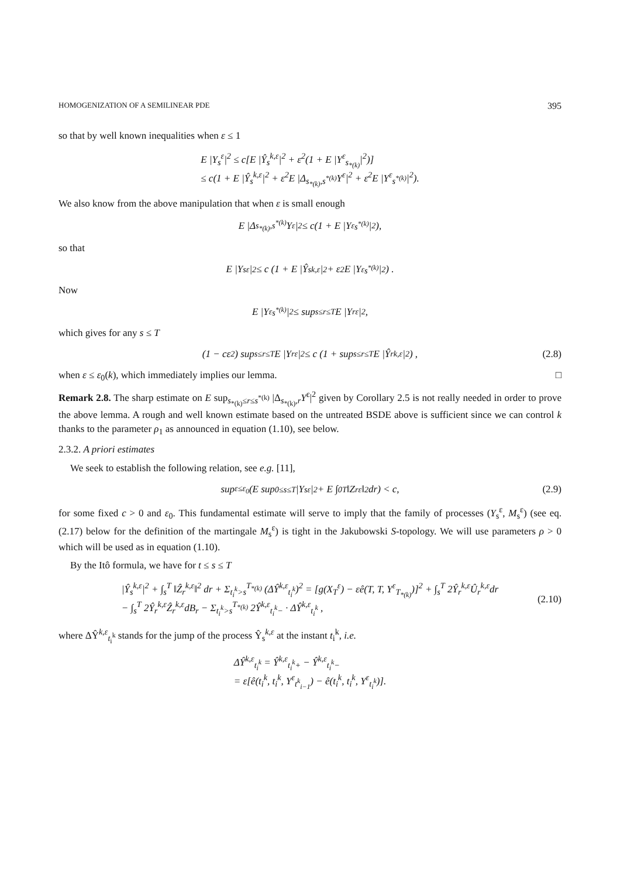HOMOGENIZATION OF A SEMILINEAR PDE 395
so that by well known inequalities when ε ≤ 1
E |Y<sub>s</sub><sup>ε</sup>|<sup>2</sup> ≤ c[E |Ŷ<sub>s</sub><sup>k,ε</sup>|<sup>2</sup> + ε<sup>2</sup>(1 + E |Y<sup>ε</sup><sub>s<sub>*(k)</sub></sub>|<sup>2</sup>)]
≤ c(1 + E |Ŷ<sub>s</sub><sup>k,ε</sup>|<sup>2</sup> + ε<sup>2</sup>E |Δ<sub>s<sub>*(k)</sub>,s<sup>*(k)</sup></sub>Y<sup>ε</sup>|<sup>2</sup> + ε<sup>2</sup>E |Y<sup>ε</sup><sub>s<sup>*(k)</sup></sub>|<sup>2</sup>).
We also know from the above manipulation that when ε is small enough
E |Δ<sub>s<sub>*(k)</sub>,s<sup>*(k)</sup></sub>Y<sup>ε</sup>|<sup>2</sup> ≤ c(1 + E |Y<sup>ε</sup><sub>s<sup>*(k)</sup></sub>|<sup>2</sup>),
so that
E |Y<sub>s</sub><sup>ε</sup>|<sup>2</sup> ≤ c (1 + E |Ŷ<sub>s</sub><sup>k,ε</sup>|<sup>2</sup> + ε<sup>2</sup>E |Y<sup>ε</sup><sub>s<sup>*(k)</sup></sub>|<sup>2</sup>) .
Now
E |Y<sup>ε</sup><sub>s<sup>*(k)</sup></sub>|<sup>2</sup> ≤ sup<sub>s≤r≤T</sub> E |Y<sub>r</sub><sup>ε</sup>|<sup>2</sup> ,
which gives for any s ≤ T
(1 − cε<sup>2</sup>) sup<sub>s≤r≤T</sub> E |Y<sub>r</sub><sup>ε</sup>|<sup>2</sup> ≤ c (1 + sup<sub>s≤r≤T</sub> E |Ŷ<sub>r</sub><sup>k,ε</sup>|<sup>2</sup>) , (2.8)
when ε ≤ ε<sub>0</sub>(k), which immediately implies our lemma. □
Remark 2.8. The sharp estimate on E sup<sub>s<sub>*(k)</sub>≤r≤s<sup>*(k)</sup></sub> |Δ<sub>s<sub>*(k)</sub>,r</sub>Y<sup>ε</sup>|<sup>2</sup> given by Corollary 2.5 is not really needed in order to prove the above lemma. A rough and well known estimate based on the untreated BSDE above is sufficient since we can control k thanks to the parameter ρ<sub>1</sub> as announced in equation (1.10), see below.
2.3.2. A priori estimates
We seek to establish the following relation, see e.g. [11],
sup<sub>ε≤ε<sub>0</sub></sub> (E sup<sub>0≤s≤T</sub> |Y<sub>s</sub><sup>ε</sup>|<sup>2</sup> + E ∫<sub>0</sub><sup>T</sup> ‖Z<sub>r</sub><sup>ε</sup>‖<sup>2</sup> dr) < c, (2.9)
for some fixed c > 0 and ε<sub>0</sub>. This fundamental estimate will serve to imply that the family of processes (Y<sub>s</sub><sup>ε</sup>, M<sub>s</sub><sup>ε</sup>) (see eq. (2.17) below for the definition of the martingale M<sub>s</sub><sup>ε</sup>) is tight in the Jakubowski S-topology. We will use parameters ρ > 0 which will be used as in equation (1.10).
By the Itô formula, we have for t ≤ s ≤ T
|Ŷ<sub>s</sub><sup>k,ε</sup>|<sup>2</sup> + ∫<sub>s</sub><sup>T</sup> ‖Ẑ<sub>r</sub><sup>k,ε</sup>‖<sup>2</sup> dr + Σ<sub>t<sub>i</sub><sup>k</sup>>s</sub><sup>T<sub>*(k)</sub></sup> (ΔŶ<sup>k,ε</sup><sub>t<sub>i</sub><sup>k</sup></sub>)<sup>2</sup> = [g(X<sub>T</sub><sup>ε</sup>) − εê(T, T, Y<sup>ε</sup><sub>T<sub>*(k)</sub></sub>)]<sup>2</sup> + ∫<sub>s</sub><sup>T</sup> 2Ŷ<sub>r</sub><sup>k,ε</sup>Û<sub>r</sub><sup>k,ε</sup>dr
− ∫<sub>s</sub><sup>T</sup> 2Ŷ<sub>r</sub><sup>k,ε</sup>Ẑ<sub>r</sub><sup>k,ε</sup>dB<sub>r</sub> − Σ<sub>t<sub>i</sub><sup>k</sup>>s</sub><sup>T<sub>*(k)</sub></sup> 2Ŷ<sup>k,ε</sup><sub>t<sub>i</sub><sup>k</sup>−</sub> · ΔŶ<sup>k,ε</sup><sub>t<sub>i</sub><sup>k</sup></sub> ,
(2.10)
where ΔŶ<sup>k,ε</sup><sub>t<sub>i</sub><sup>k</sup></sub> stands for the jump of the process Ŷ<sub>s</sub><sup>k,ε</sup> at the instant t<sub>i</sub><sup>k</sup>, i.e.
ΔŶ<sup>k,ε</sup><sub>t<sub>i</sub><sup>k</sup></sub> = Ŷ<sup>k,ε</sup><sub>t<sub>i</sub><sup>k</sup>+</sub> − Ŷ<sup>k,ε</sup><sub>t<sub>i</sub><sup>k</sup>−</sub>
= ε[ê(t<sub>i</sub><sup>k</sup>, t<sub>i</sub><sup>k</sup>, Y<sup>ε</sup><sub>t<sup>k</sup><sub>i−1</sub></sub>) − ê(t<sub>i</sub><sup>k</sup>, t<sub>i</sub><sup>k</sup>, Y<sup>ε</sup><sub>t<sub>i</sub><sup>k</sup></sub>)].